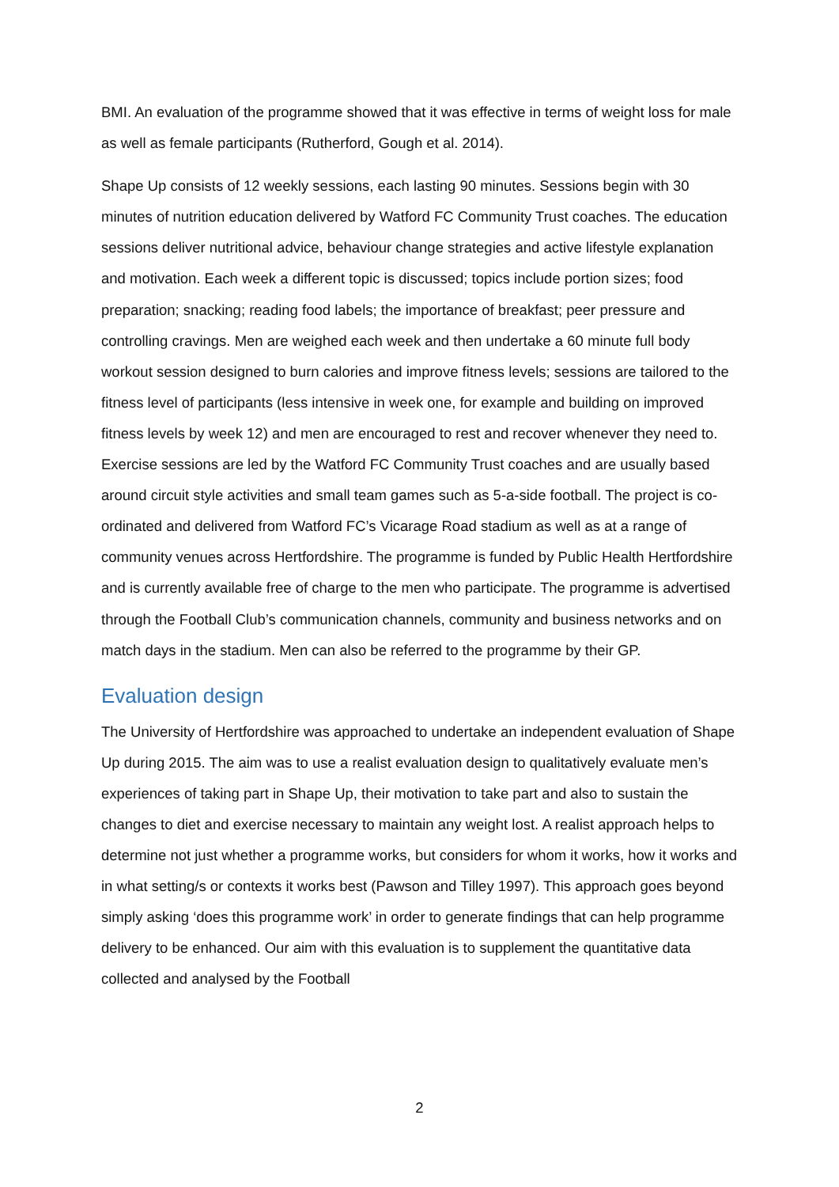BMI. An evaluation of the programme showed that it was effective in terms of weight loss for male as well as female participants (Rutherford, Gough et al. 2014).
Shape Up consists of 12 weekly sessions, each lasting 90 minutes. Sessions begin with 30 minutes of nutrition education delivered by Watford FC Community Trust coaches. The education sessions deliver nutritional advice, behaviour change strategies and active lifestyle explanation and motivation. Each week a different topic is discussed; topics include portion sizes; food preparation; snacking; reading food labels; the importance of breakfast; peer pressure and controlling cravings. Men are weighed each week and then undertake a 60 minute full body workout session designed to burn calories and improve fitness levels; sessions are tailored to the fitness level of participants (less intensive in week one, for example and building on improved fitness levels by week 12) and men are encouraged to rest and recover whenever they need to. Exercise sessions are led by the Watford FC Community Trust coaches and are usually based around circuit style activities and small team games such as 5-a-side football. The project is co-ordinated and delivered from Watford FC’s Vicarage Road stadium as well as at a range of community venues across Hertfordshire. The programme is funded by Public Health Hertfordshire and is currently available free of charge to the men who participate. The programme is advertised through the Football Club’s communication channels, community and business networks and on match days in the stadium. Men can also be referred to the programme by their GP.
Evaluation design
The University of Hertfordshire was approached to undertake an independent evaluation of Shape Up during 2015. The aim was to use a realist evaluation design to qualitatively evaluate men’s experiences of taking part in Shape Up, their motivation to take part and also to sustain the changes to diet and exercise necessary to maintain any weight lost. A realist approach helps to determine not just whether a programme works, but considers for whom it works, how it works and in what setting/s or contexts it works best (Pawson and Tilley 1997). This approach goes beyond simply asking ‘does this programme work’ in order to generate findings that can help programme delivery to be enhanced. Our aim with this evaluation is to supplement the quantitative data collected and analysed by the Football
2